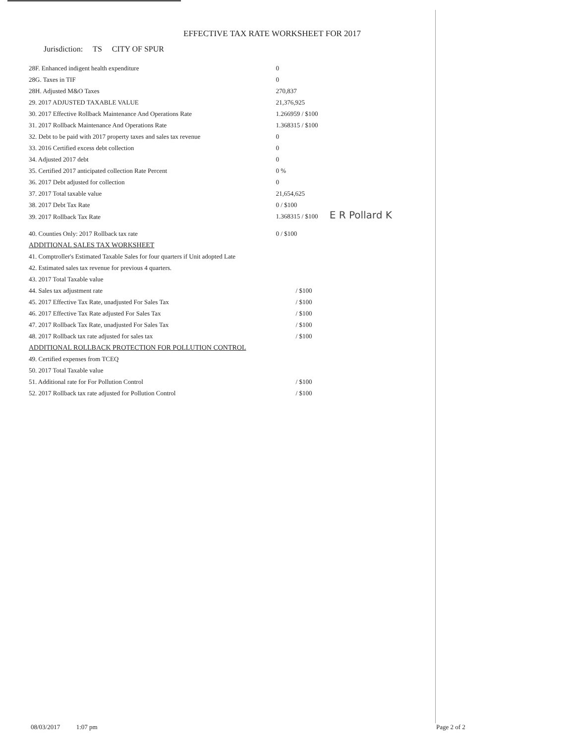EFFECTIVE TAX RATE WORKSHEET FOR 2017
Jurisdiction: TS CITY OF SPUR
| 28F. Enhanced indigent health expenditure | 0 |
| 28G. Taxes in TIF | 0 |
| 28H. Adjusted M&O Taxes | 270,837 |
| 29. 2017 ADJUSTED TAXABLE VALUE | 21,376,925 |
| 30. 2017 Effective Rollback Maintenance And Operations Rate | 1.266959 / $100 |
| 31. 2017 Rollback Maintenance And Operations Rate | 1.368315 / $100 |
| 32. Debt to be paid with 2017 property taxes and sales tax revenue | 0 |
| 33. 2016 Certified excess debt collection | 0 |
| 34. Adjusted 2017 debt | 0 |
| 35. Certified 2017 anticipated collection Rate Percent | 0 % |
| 36. 2017 Debt adjusted for collection | 0 |
| 37. 2017 Total taxable value | 21,654,625 |
| 38. 2017 Debt Tax Rate | 0 / $100 |
| 39. 2017 Rollback Tax Rate | 1.368315 / $100 E R Pollard K |
| 40. Counties Only: 2017 Rollback tax rate | 0 / $100 |
| ADDITIONAL SALES TAX WORKSHEET | |
| 41. Comptroller's Estimated Taxable Sales for four quarters if Unit adopted Late | |
| 42. Estimated sales tax revenue for previous 4 quarters. | |
| 43. 2017 Total Taxable value | |
| 44. Sales tax adjustment rate | / $100 |
| 45. 2017 Effective Tax Rate, unadjusted For Sales Tax | / $100 |
| 46. 2017 Effective Tax Rate adjusted For Sales Tax | / $100 |
| 47. 2017 Rollback Tax Rate, unadjusted For Sales Tax | / $100 |
| 48. 2017 Rollback tax rate adjusted for sales tax | / $100 |
| ADDITIONAL ROLLBACK PROTECTION FOR POLLUTION CONTROL | |
| 49. Certified expenses from TCEQ | |
| 50. 2017 Total Taxable value | |
| 51. Additional rate for For Pollution Control | / $100 |
| 52. 2017 Rollback tax rate adjusted for Pollution Control | / $100 |
08/03/2017 1:07 pm Page 2 of 2